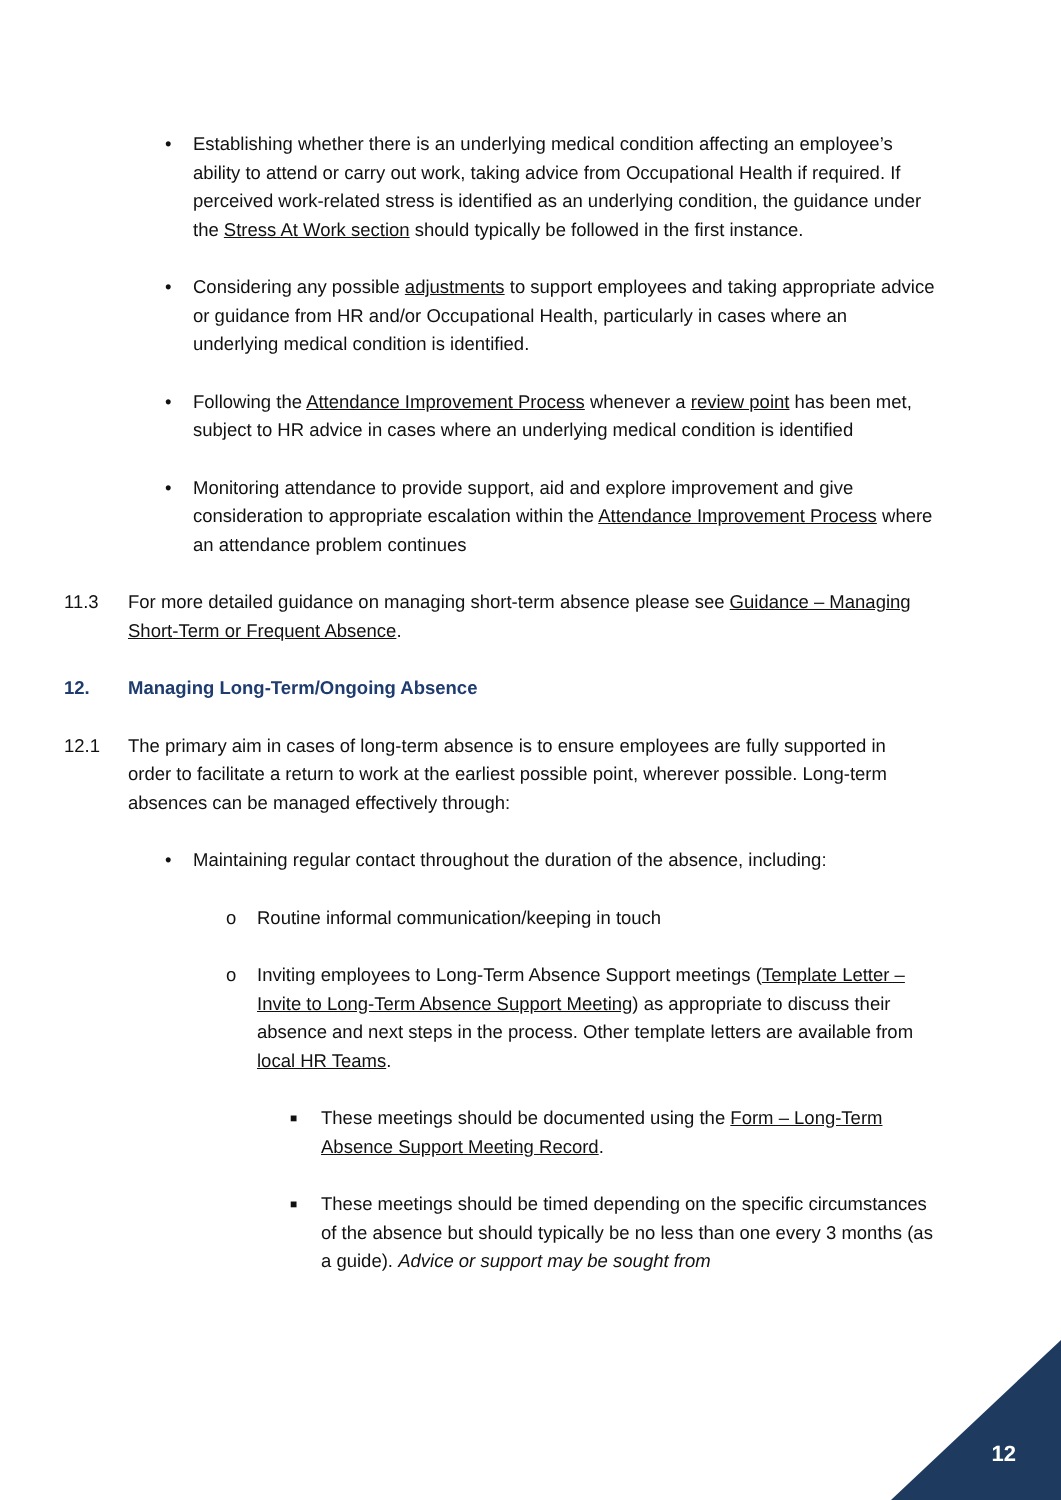• Establishing whether there is an underlying medical condition affecting an employee’s ability to attend or carry out work, taking advice from Occupational Health if required. If perceived work-related stress is identified as an underlying condition, the guidance under the Stress At Work section should typically be followed in the first instance.
• Considering any possible adjustments to support employees and taking appropriate advice or guidance from HR and/or Occupational Health, particularly in cases where an underlying medical condition is identified.
• Following the Attendance Improvement Process whenever a review point has been met, subject to HR advice in cases where an underlying medical condition is identified
• Monitoring attendance to provide support, aid and explore improvement and give consideration to appropriate escalation within the Attendance Improvement Process where an attendance problem continues
11.3 For more detailed guidance on managing short-term absence please see Guidance – Managing Short-Term or Frequent Absence.
12. Managing Long-Term/Ongoing Absence
12.1 The primary aim in cases of long-term absence is to ensure employees are fully supported in order to facilitate a return to work at the earliest possible point, wherever possible. Long-term absences can be managed effectively through:
• Maintaining regular contact throughout the duration of the absence, including:
o Routine informal communication/keeping in touch
o Inviting employees to Long-Term Absence Support meetings (Template Letter – Invite to Long-Term Absence Support Meeting) as appropriate to discuss their absence and next steps in the process. Other template letters are available from local HR Teams.
■ These meetings should be documented using the Form – Long-Term Absence Support Meeting Record.
■ These meetings should be timed depending on the specific circumstances of the absence but should typically be no less than one every 3 months (as a guide). Advice or support may be sought from
12